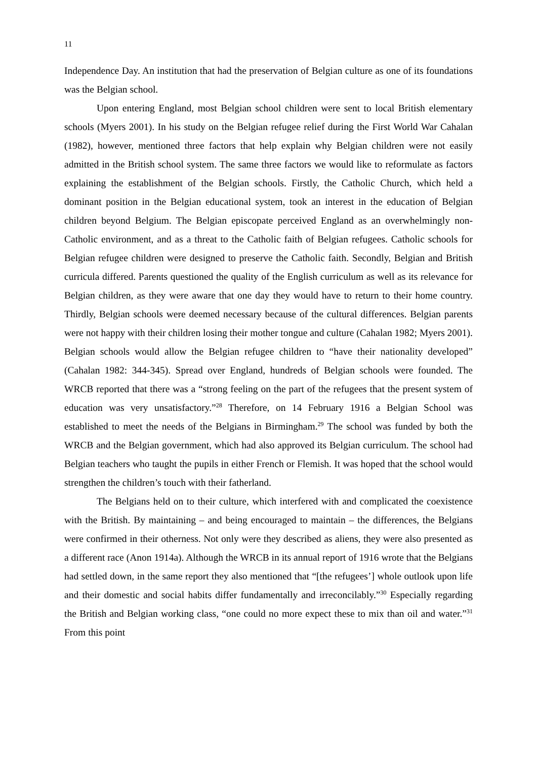11
Independence Day. An institution that had the preservation of Belgian culture as one of its foundations was the Belgian school.
Upon entering England, most Belgian school children were sent to local British elementary schools (Myers 2001). In his study on the Belgian refugee relief during the First World War Cahalan (1982), however, mentioned three factors that help explain why Belgian children were not easily admitted in the British school system. The same three factors we would like to reformulate as factors explaining the establishment of the Belgian schools. Firstly, the Catholic Church, which held a dominant position in the Belgian educational system, took an interest in the education of Belgian children beyond Belgium. The Belgian episcopate perceived England as an overwhelmingly non-Catholic environment, and as a threat to the Catholic faith of Belgian refugees. Catholic schools for Belgian refugee children were designed to preserve the Catholic faith. Secondly, Belgian and British curricula differed. Parents questioned the quality of the English curriculum as well as its relevance for Belgian children, as they were aware that one day they would have to return to their home country. Thirdly, Belgian schools were deemed necessary because of the cultural differences. Belgian parents were not happy with their children losing their mother tongue and culture (Cahalan 1982; Myers 2001). Belgian schools would allow the Belgian refugee children to “have their nationality developed” (Cahalan 1982: 344-345). Spread over England, hundreds of Belgian schools were founded. The WRCB reported that there was a “strong feeling on the part of the refugees that the present system of education was very unsatisfactory.”<sup>28</sup> Therefore, on 14 February 1916 a Belgian School was established to meet the needs of the Belgians in Birmingham.<sup>29</sup> The school was funded by both the WRCB and the Belgian government, which had also approved its Belgian curriculum. The school had Belgian teachers who taught the pupils in either French or Flemish. It was hoped that the school would strengthen the children’s touch with their fatherland.
The Belgians held on to their culture, which interfered with and complicated the coexistence with the British. By maintaining – and being encouraged to maintain – the differences, the Belgians were confirmed in their otherness. Not only were they described as aliens, they were also presented as a different race (Anon 1914a). Although the WRCB in its annual report of 1916 wrote that the Belgians had settled down, in the same report they also mentioned that “[the refugees’] whole outlook upon life and their domestic and social habits differ fundamentally and irreconcilably.”<sup>30</sup> Especially regarding the British and Belgian working class, “one could no more expect these to mix than oil and water.”<sup>31</sup> From this point